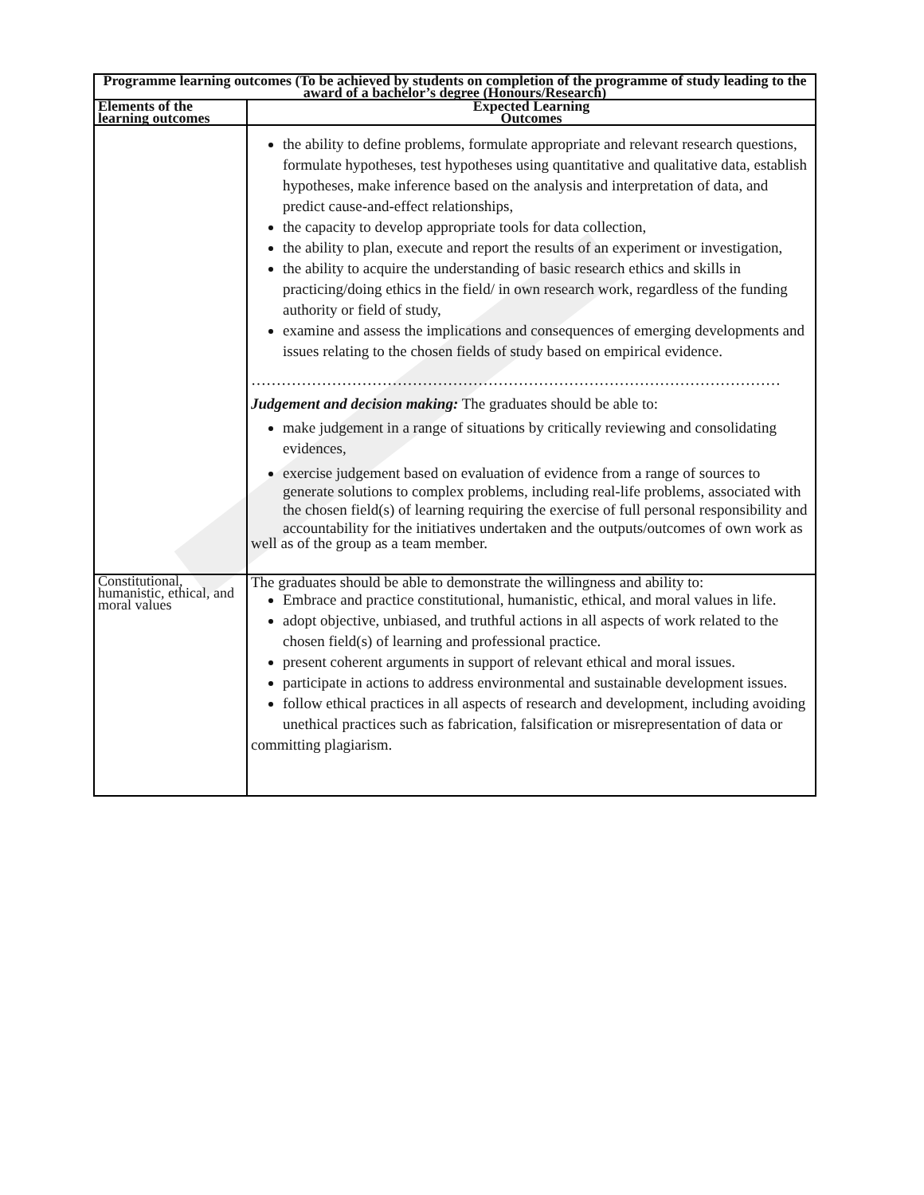| Programme learning outcomes (To be achieved by students on completion of the programme of study leading to the award of a bachelor’s degree (Honours/Research) | |
| --- | --- |
| Elements of the learning outcomes | Expected Learning Outcomes |
| | the ability to define problems, formulate appropriate and relevant research questions, formulate hypotheses, test hypotheses using quantitative and qualitative data, establish hypotheses, make inference based on the analysis and interpretation of data, and predict cause-and-effect relationships, the capacity to develop appropriate tools for data collection, the ability to plan, execute and report the results of an experiment or investigation, the ability to acquire the understanding of basic research ethics and skills in practicing/doing ethics in the field/ in own research work, regardless of the funding authority or field of study, examine and assess the implications and consequences of emerging developments and issues relating to the chosen fields of study based on empirical evidence. …………………………………………………………………………………………… Judgement and decision making: The graduates should be able to: make judgement in a range of situations by critically reviewing and consolidating evidences, exercise judgement based on evaluation of evidence from a range of sources to generate solutions to complex problems, including real-life problems, associated with the chosen field(s) of learning requiring the exercise of full personal responsibility and accountability for the initiatives undertaken and the outputs/outcomes of own work as well as of the group as a team member. |
| Constitutional, humanistic, ethical, and moral values | The graduates should be able to demonstrate the willingness and ability to: Embrace and practice constitutional, humanistic, ethical, and moral values in life. adopt objective, unbiased, and truthful actions in all aspects of work related to the chosen field(s) of learning and professional practice. present coherent arguments in support of relevant ethical and moral issues. participate in actions to address environmental and sustainable development issues. follow ethical practices in all aspects of research and development, including avoiding unethical practices such as fabrication, falsification or misrepresentation of data or committing plagiarism. |